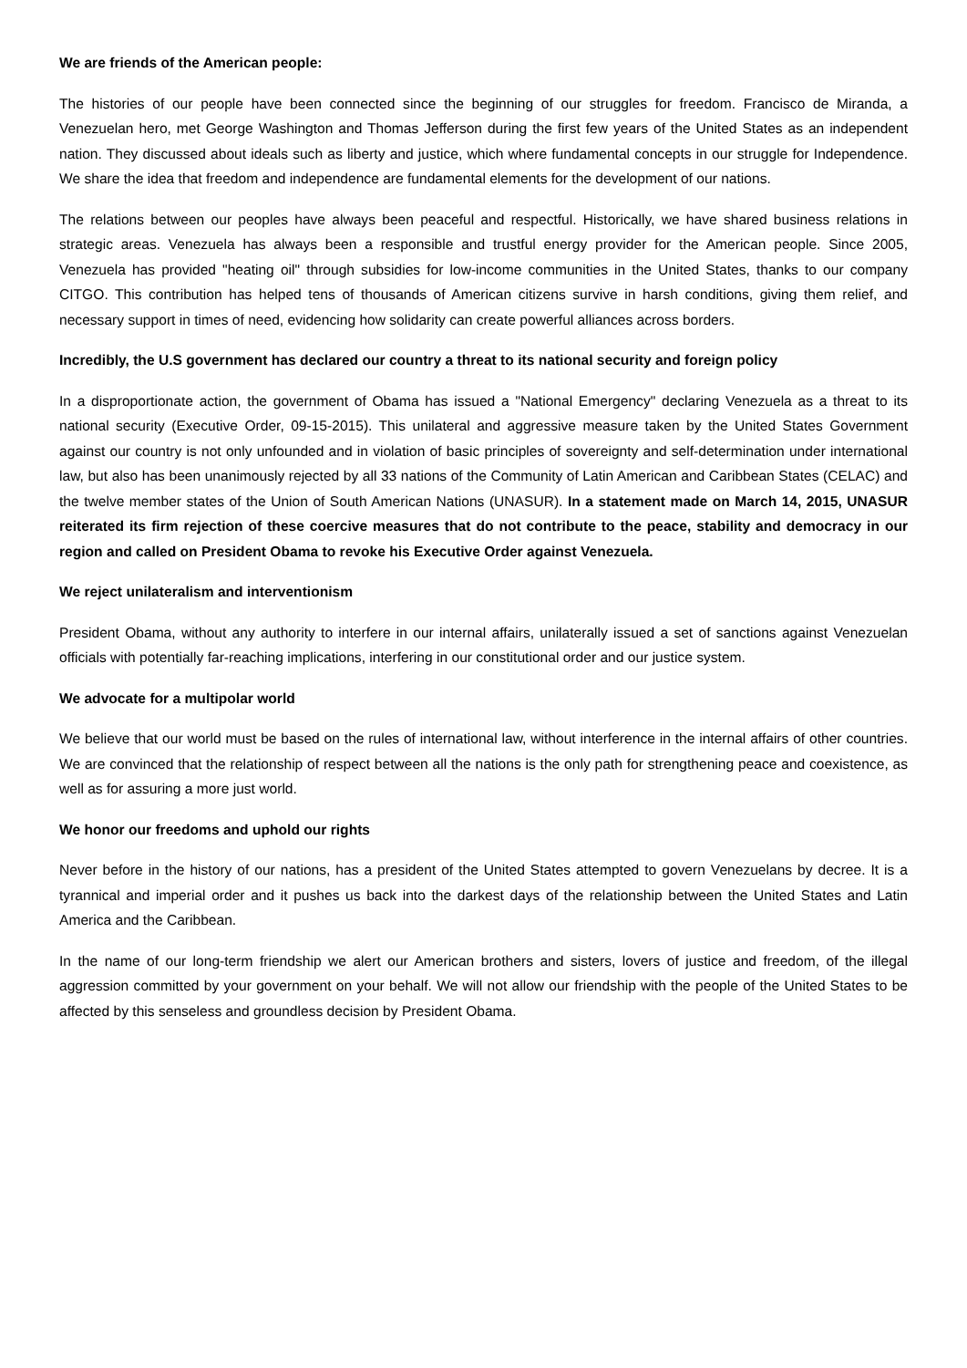We are friends of the American people:
The histories of our people have been connected since the beginning of our struggles for freedom. Francisco de Miranda, a Venezuelan hero, met George Washington and Thomas Jefferson during the first few years of the United States as an independent nation. They discussed about ideals such as liberty and justice, which where fundamental concepts in our struggle for Independence. We share the idea that freedom and independence are fundamental elements for the development of our nations.
The relations between our peoples have always been peaceful and respectful. Historically, we have shared business relations in strategic areas. Venezuela has always been a responsible and trustful energy provider for the American people. Since 2005, Venezuela has provided "heating oil" through subsidies for low-income communities in the United States, thanks to our company CITGO. This contribution has helped tens of thousands of American citizens survive in harsh conditions, giving them relief, and necessary support in times of need, evidencing how solidarity can create powerful alliances across borders.
Incredibly, the U.S government has declared our country a threat to its national security and foreign policy
In a disproportionate action, the government of Obama has issued a "National Emergency" declaring Venezuela as a threat to its national security (Executive Order, 09-15-2015). This unilateral and aggressive measure taken by the United States Government against our country is not only unfounded and in violation of basic principles of sovereignty and self-determination under international law, but also has been unanimously rejected by all 33 nations of the Community of Latin American and Caribbean States (CELAC) and the twelve member states of the Union of South American Nations (UNASUR). In a statement made on March 14, 2015, UNASUR reiterated its firm rejection of these coercive measures that do not contribute to the peace, stability and democracy in our region and called on President Obama to revoke his Executive Order against Venezuela.
We reject unilateralism and interventionism
President Obama, without any authority to interfere in our internal affairs, unilaterally issued a set of sanctions against Venezuelan officials with potentially far-reaching implications, interfering in our constitutional order and our justice system.
We advocate for a multipolar world
We believe that our world must be based on the rules of international law, without interference in the internal affairs of other countries. We are convinced that the relationship of respect between all the nations is the only path for strengthening peace and coexistence, as well as for assuring a more just world.
We honor our freedoms and uphold our rights
Never before in the history of our nations, has a president of the United States attempted to govern Venezuelans by decree. It is a tyrannical and imperial order and it pushes us back into the darkest days of the relationship between the United States and Latin America and the Caribbean.
In the name of our long-term friendship we alert our American brothers and sisters, lovers of justice and freedom, of the illegal aggression committed by your government on your behalf. We will not allow our friendship with the people of the United States to be affected by this senseless and groundless decision by President Obama.